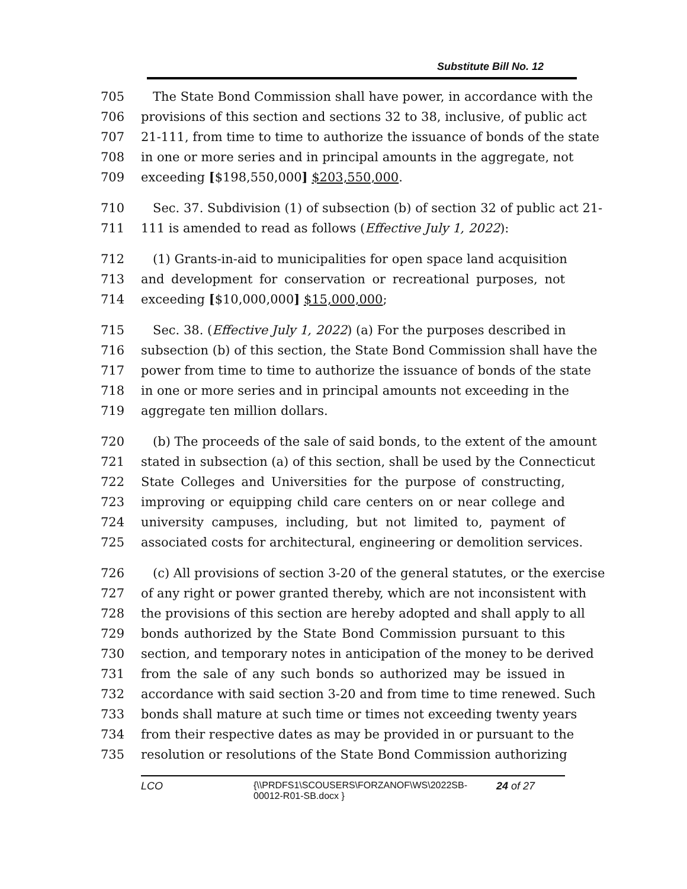Substitute Bill No. 12
705 The State Bond Commission shall have power, in accordance with the
706 provisions of this section and sections 32 to 38, inclusive, of public act
707 21-111, from time to time to authorize the issuance of bonds of the state
708 in one or more series and in principal amounts in the aggregate, not
709 exceeding [$198,550,000] $203,550,000.
710 Sec. 37. Subdivision (1) of subsection (b) of section 32 of public act 21-
711 111 is amended to read as follows (Effective July 1, 2022):
712 (1) Grants-in-aid to municipalities for open space land acquisition
713 and development for conservation or recreational purposes, not
714 exceeding [$10,000,000] $15,000,000;
715 Sec. 38. (Effective July 1, 2022) (a) For the purposes described in
716 subsection (b) of this section, the State Bond Commission shall have the
717 power from time to time to authorize the issuance of bonds of the state
718 in one or more series and in principal amounts not exceeding in the
719 aggregate ten million dollars.
720 (b) The proceeds of the sale of said bonds, to the extent of the amount
721 stated in subsection (a) of this section, shall be used by the Connecticut
722 State Colleges and Universities for the purpose of constructing,
723 improving or equipping child care centers on or near college and
724 university campuses, including, but not limited to, payment of
725 associated costs for architectural, engineering or demolition services.
726 (c) All provisions of section 3-20 of the general statutes, or the exercise
727 of any right or power granted thereby, which are not inconsistent with
728 the provisions of this section are hereby adopted and shall apply to all
729 bonds authorized by the State Bond Commission pursuant to this
730 section, and temporary notes in anticipation of the money to be derived
731 from the sale of any such bonds so authorized may be issued in
732 accordance with said section 3-20 and from time to time renewed. Such
733 bonds shall mature at such time or times not exceeding twenty years
734 from their respective dates as may be provided in or pursuant to the
735 resolution or resolutions of the State Bond Commission authorizing
LCO {\\PRDFS1\SCOUSERS\FORZANOF\WS\2022SB-00012-R01-SB.docx } 24 of 27